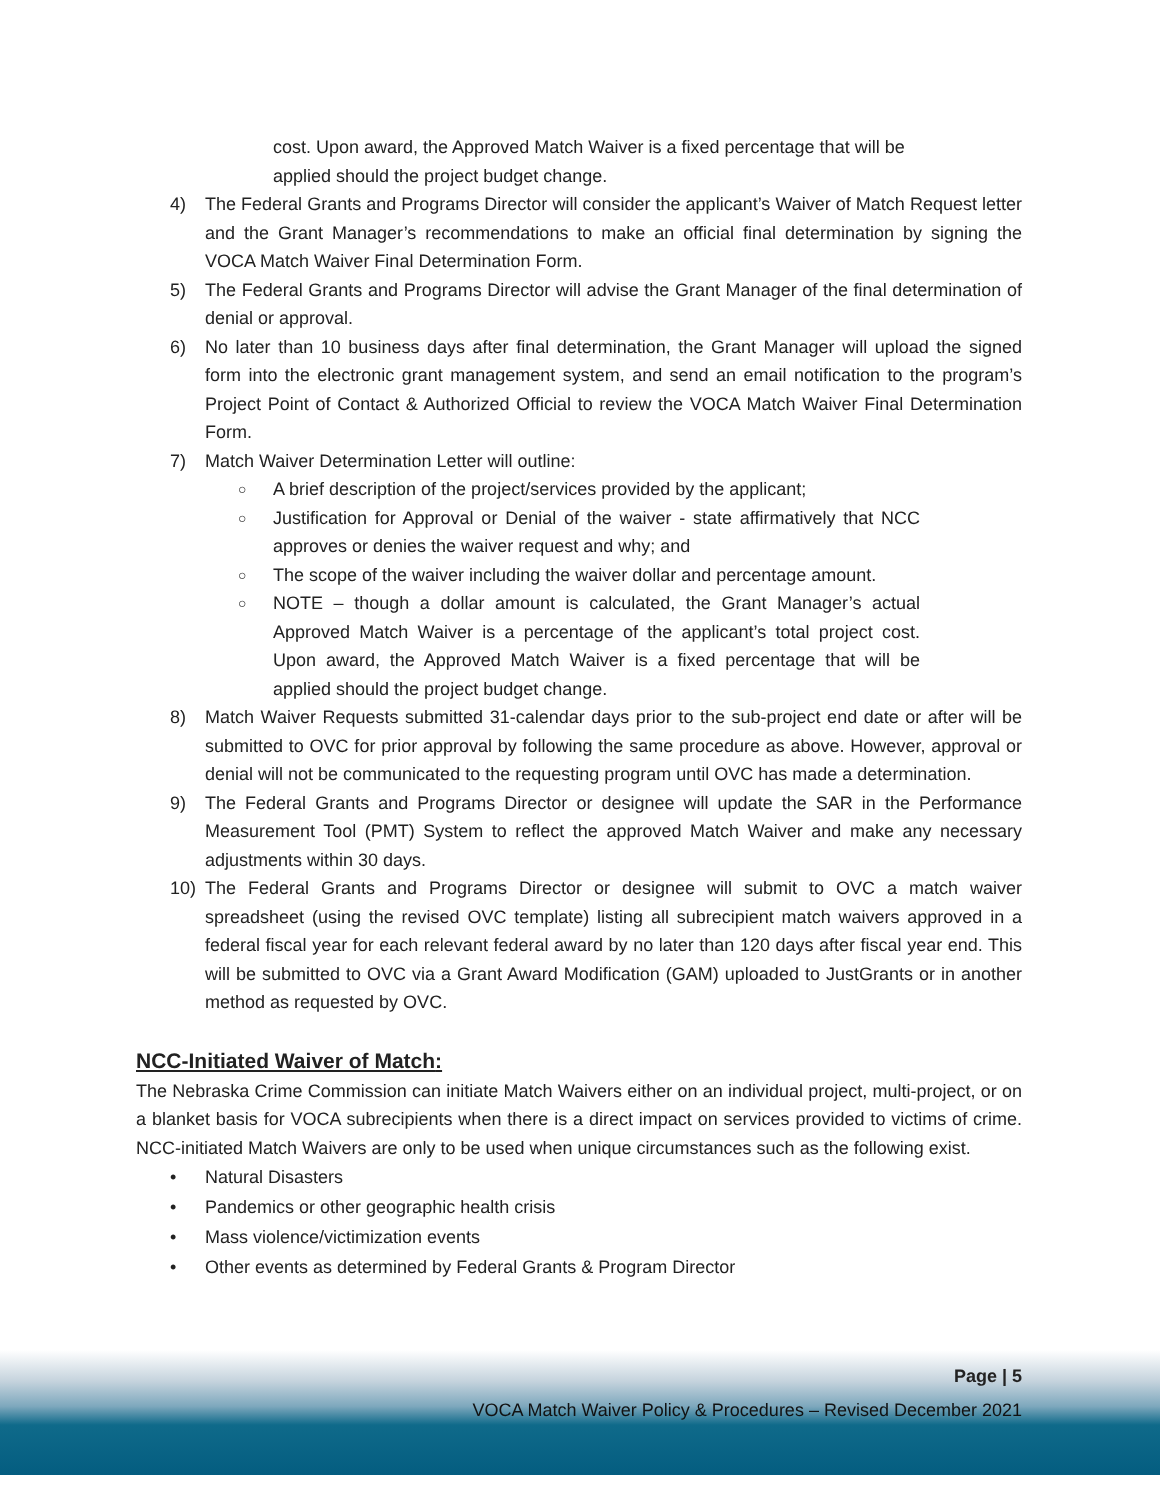cost. Upon award, the Approved Match Waiver is a fixed percentage that will be applied should the project budget change.
4) The Federal Grants and Programs Director will consider the applicant’s Waiver of Match Request letter and the Grant Manager’s recommendations to make an official final determination by signing the VOCA Match Waiver Final Determination Form.
5) The Federal Grants and Programs Director will advise the Grant Manager of the final determination of denial or approval.
6) No later than 10 business days after final determination, the Grant Manager will upload the signed form into the electronic grant management system, and send an email notification to the program’s Project Point of Contact & Authorized Official to review the VOCA Match Waiver Final Determination Form.
7) Match Waiver Determination Letter will outline:
○ A brief description of the project/services provided by the applicant;
○ Justification for Approval or Denial of the waiver - state affirmatively that NCC approves or denies the waiver request and why; and
○ The scope of the waiver including the waiver dollar and percentage amount.
○ NOTE – though a dollar amount is calculated, the Grant Manager’s actual Approved Match Waiver is a percentage of the applicant’s total project cost. Upon award, the Approved Match Waiver is a fixed percentage that will be applied should the project budget change.
8) Match Waiver Requests submitted 31-calendar days prior to the sub-project end date or after will be submitted to OVC for prior approval by following the same procedure as above. However, approval or denial will not be communicated to the requesting program until OVC has made a determination.
9) The Federal Grants and Programs Director or designee will update the SAR in the Performance Measurement Tool (PMT) System to reflect the approved Match Waiver and make any necessary adjustments within 30 days.
10) The Federal Grants and Programs Director or designee will submit to OVC a match waiver spreadsheet (using the revised OVC template) listing all subrecipient match waivers approved in a federal fiscal year for each relevant federal award by no later than 120 days after fiscal year end. This will be submitted to OVC via a Grant Award Modification (GAM) uploaded to JustGrants or in another method as requested by OVC.
NCC-Initiated Waiver of Match:
The Nebraska Crime Commission can initiate Match Waivers either on an individual project, multi-project, or on a blanket basis for VOCA subrecipients when there is a direct impact on services provided to victims of crime. NCC-initiated Match Waivers are only to be used when unique circumstances such as the following exist.
• Natural Disasters
• Pandemics or other geographic health crisis
• Mass violence/victimization events
• Other events as determined by Federal Grants & Program Director
Page | 5
VOCA Match Waiver Policy & Procedures – Revised December 2021